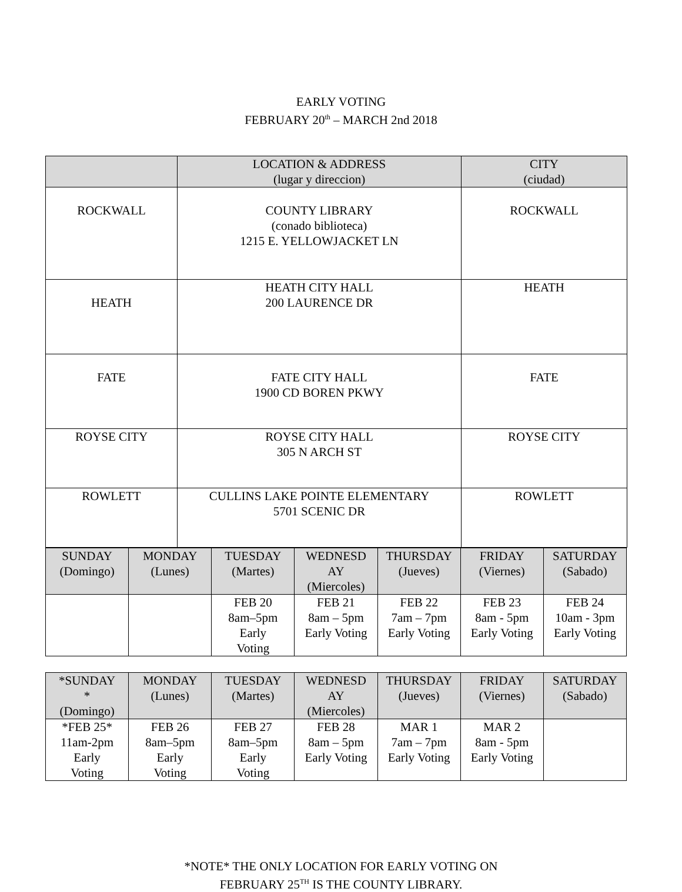EARLY VOTING
FEBRUARY 20<sup>th</sup> – MARCH 2nd 2018
| | LOCATION & ADDRESS (lugar y direccion) | CITY (ciudad) |
| --- | --- | --- |
| ROCKWALL | COUNTY LIBRARY (conado biblioteca) 1215 E. YELLOWJACKET LN | ROCKWALL |
| HEATH | HEATH CITY HALL 200 LAURENCE DR | HEATH |
| FATE | FATE CITY HALL 1900 CD BOREN PKWY | FATE |
| ROYSE CITY | ROYSE CITY HALL 305 N ARCH ST | ROYSE CITY |
| ROWLETT | CULLINS LAKE POINTE ELEMENTARY 5701 SCENIC DR | ROWLETT |
| SUNDAY (Domingo) | MONDAY (Lunes) | TUESDAY (Martes) | WEDNESD AY (Miercoles) | THURSDAY (Jueves) | FRIDAY (Viernes) | SATURDAY (Sabado) |
| --- | --- | --- | --- | --- | --- | --- |
| | | FEB 20 8am–5pm Early Voting | FEB 21 8am – 5pm Early Voting | FEB 22 7am – 7pm Early Voting | FEB 23 8am - 5pm Early Voting | FEB 24 10am - 3pm Early Voting |
| *SUNDAY * (Domingo) | MONDAY (Lunes) | TUESDAY (Martes) | WEDNESD AY (Miercoles) | THURSDAY (Jueves) | FRIDAY (Viernes) | SATURDAY (Sabado) |
| --- | --- | --- | --- | --- | --- | --- |
| *FEB 25* 11am-2pm Early Voting | FEB 26 8am–5pm Early Voting | FEB 27 8am–5pm Early Voting | FEB 28 8am – 5pm Early Voting | MAR 1 7am – 7pm Early Voting | MAR 2 8am - 5pm Early Voting | |
*NOTE* THE ONLY LOCATION FOR EARLY VOTING ON
FEBRUARY 25<sup>TH</sup> IS THE COUNTY LIBRARY.